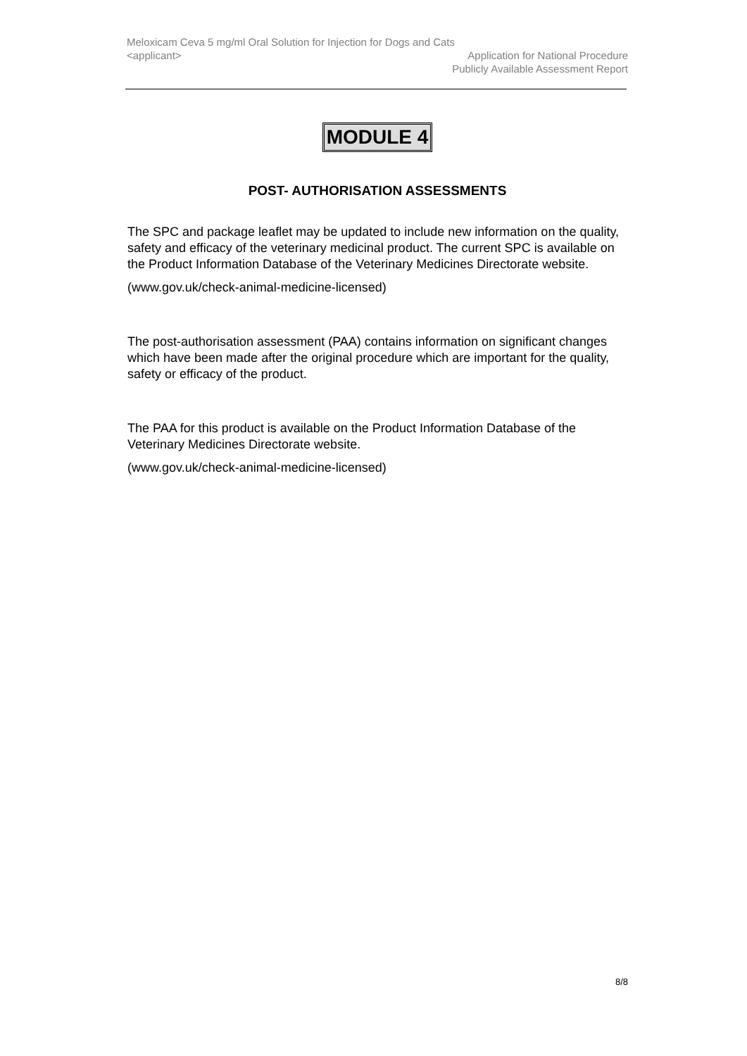Meloxicam Ceva 5 mg/ml Oral Solution for Injection for Dogs and Cats
<applicant> Application for National Procedure
Publicly Available Assessment Report
MODULE 4
POST- AUTHORISATION ASSESSMENTS
The SPC and package leaflet may be updated to include new information on the quality, safety and efficacy of the veterinary medicinal product. The current SPC is available on the Product Information Database of the Veterinary Medicines Directorate website.
(www.gov.uk/check-animal-medicine-licensed)
The post-authorisation assessment (PAA) contains information on significant changes which have been made after the original procedure which are important for the quality, safety or efficacy of the product.
The PAA for this product is available on the Product Information Database of the Veterinary Medicines Directorate website.
(www.gov.uk/check-animal-medicine-licensed)
8/8